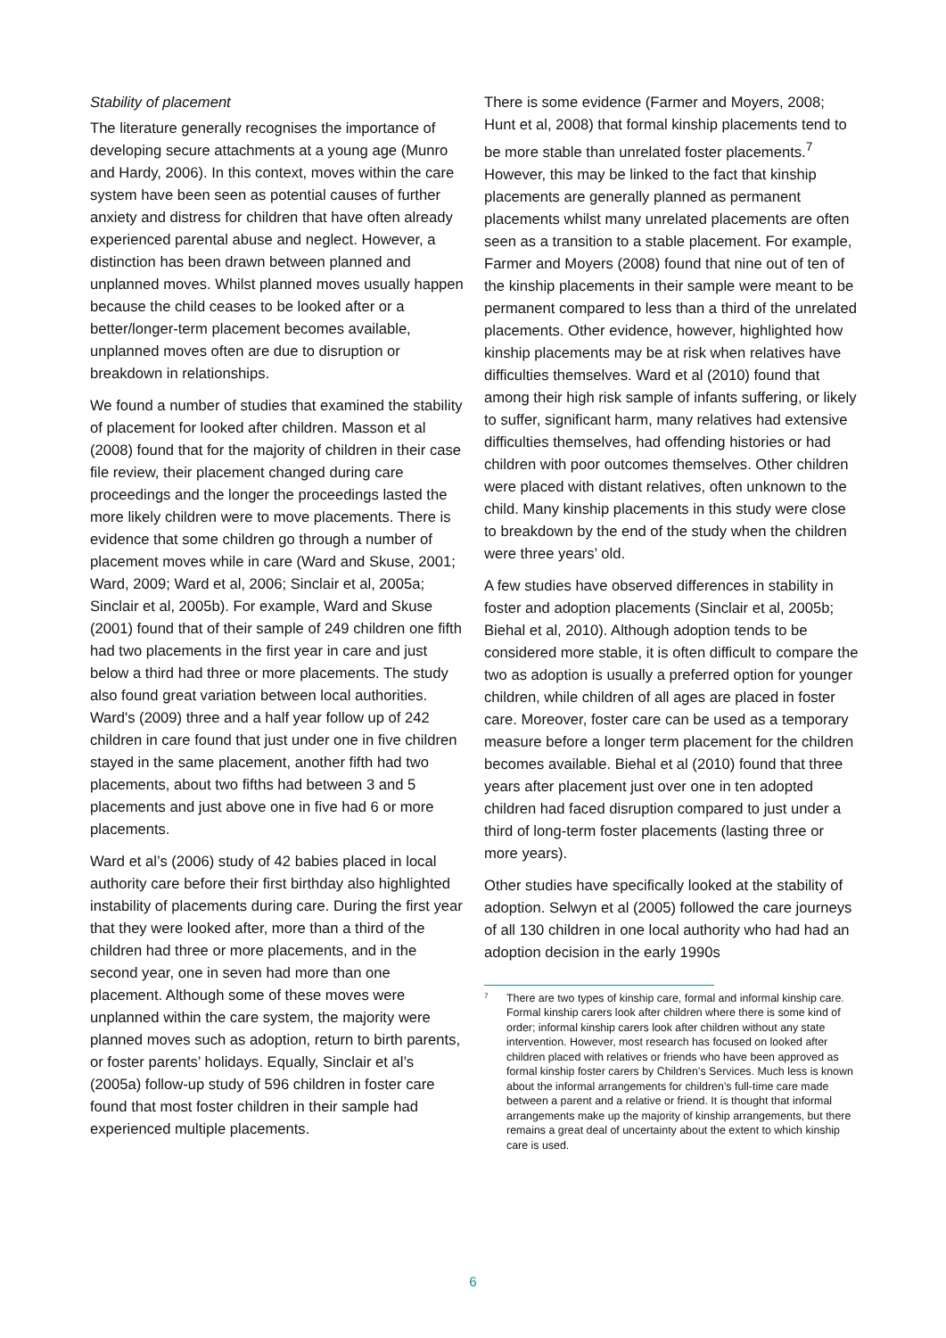Stability of placement
The literature generally recognises the importance of developing secure attachments at a young age (Munro and Hardy, 2006). In this context, moves within the care system have been seen as potential causes of further anxiety and distress for children that have often already experienced parental abuse and neglect. However, a distinction has been drawn between planned and unplanned moves. Whilst planned moves usually happen because the child ceases to be looked after or a better/longer-term placement becomes available, unplanned moves often are due to disruption or breakdown in relationships.
We found a number of studies that examined the stability of placement for looked after children. Masson et al (2008) found that for the majority of children in their case file review, their placement changed during care proceedings and the longer the proceedings lasted the more likely children were to move placements. There is evidence that some children go through a number of placement moves while in care (Ward and Skuse, 2001; Ward, 2009; Ward et al, 2006; Sinclair et al, 2005a; Sinclair et al, 2005b). For example, Ward and Skuse (2001) found that of their sample of 249 children one fifth had two placements in the first year in care and just below a third had three or more placements. The study also found great variation between local authorities. Ward's (2009) three and a half year follow up of 242 children in care found that just under one in five children stayed in the same placement, another fifth had two placements, about two fifths had between 3 and 5 placements and just above one in five had 6 or more placements.
Ward et al’s (2006) study of 42 babies placed in local authority care before their first birthday also highlighted instability of placements during care. During the first year that they were looked after, more than a third of the children had three or more placements, and in the second year, one in seven had more than one placement. Although some of these moves were unplanned within the care system, the majority were planned moves such as adoption, return to birth parents, or foster parents’ holidays. Equally, Sinclair et al’s (2005a) follow-up study of 596 children in foster care found that most foster children in their sample had experienced multiple placements.
There is some evidence (Farmer and Moyers, 2008; Hunt et al, 2008) that formal kinship placements tend to be more stable than unrelated foster placements.<sup>7</sup> However, this may be linked to the fact that kinship placements are generally planned as permanent placements whilst many unrelated placements are often seen as a transition to a stable placement. For example, Farmer and Moyers (2008) found that nine out of ten of the kinship placements in their sample were meant to be permanent compared to less than a third of the unrelated placements. Other evidence, however, highlighted how kinship placements may be at risk when relatives have difficulties themselves. Ward et al (2010) found that among their high risk sample of infants suffering, or likely to suffer, significant harm, many relatives had extensive difficulties themselves, had offending histories or had children with poor outcomes themselves. Other children were placed with distant relatives, often unknown to the child. Many kinship placements in this study were close to breakdown by the end of the study when the children were three years’ old.
A few studies have observed differences in stability in foster and adoption placements (Sinclair et al, 2005b; Biehal et al, 2010). Although adoption tends to be considered more stable, it is often difficult to compare the two as adoption is usually a preferred option for younger children, while children of all ages are placed in foster care. Moreover, foster care can be used as a temporary measure before a longer term placement for the children becomes available. Biehal et al (2010) found that three years after placement just over one in ten adopted children had faced disruption compared to just under a third of long-term foster placements (lasting three or more years).
Other studies have specifically looked at the stability of adoption. Selwyn et al (2005) followed the care journeys of all 130 children in one local authority who had had an adoption decision in the early 1990s
7 There are two types of kinship care, formal and informal kinship care. Formal kinship carers look after children where there is some kind of order; informal kinship carers look after children without any state intervention. However, most research has focused on looked after children placed with relatives or friends who have been approved as formal kinship foster carers by Children’s Services. Much less is known about the informal arrangements for children’s full-time care made between a parent and a relative or friend. It is thought that informal arrangements make up the majority of kinship arrangements, but there remains a great deal of uncertainty about the extent to which kinship care is used.
6